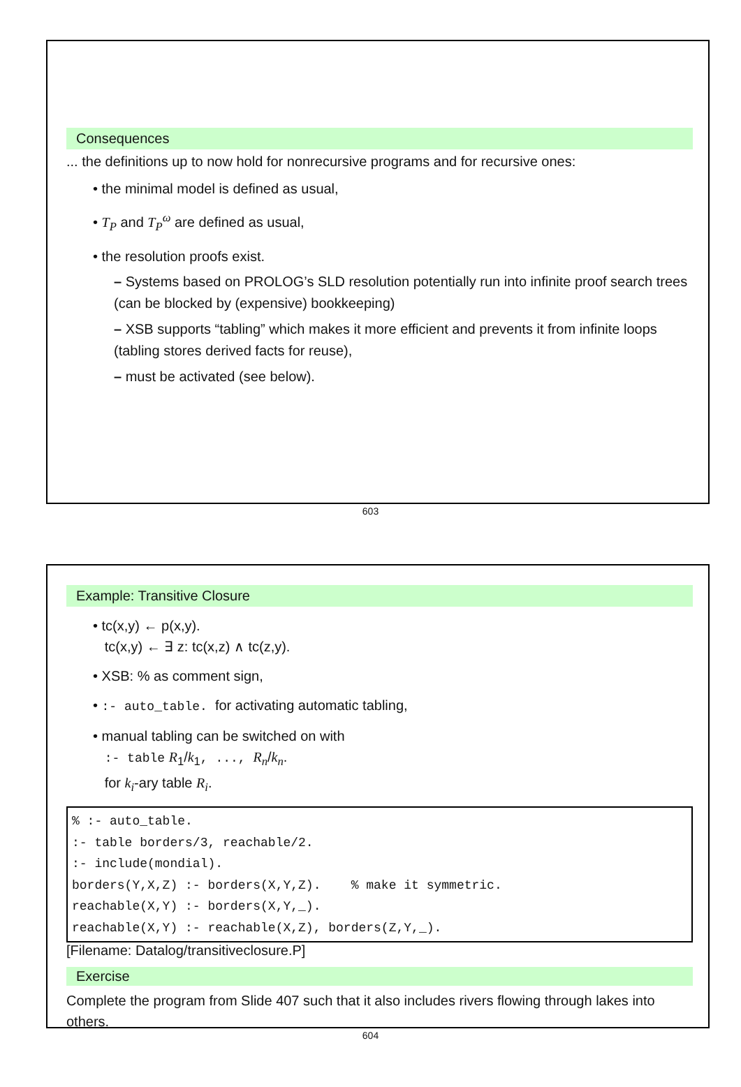Consequences
... the definitions up to now hold for nonrecursive programs and for recursive ones:
• the minimal model is defined as usual,
• T<sub>P</sub> and T<sub>P</sub><sup>ω</sup> are defined as usual,
• the resolution proofs exist.
– Systems based on PROLOG’s SLD resolution potentially run into infinite proof search trees
(can be blocked by (expensive) bookkeeping)
– XSB supports “tabling” which makes it more efficient and prevents it from infinite loops (tabling stores derived facts for reuse),
– must be activated (see below).
603
Example: Transitive Closure
• tc(x,y) ← p(x,y).
tc(x,y) ← ∃ z: tc(x,z) ∧ tc(z,y).
• XSB: % as comment sign,
• :- auto_table. for activating automatic tabling,
• manual tabling can be switched on with
:- table R<sub>1</sub>/k<sub>1</sub>, ..., R<sub>n</sub>/k<sub>n</sub>.
for k<sub>i</sub>-ary table R<sub>i</sub>.
% :- auto_table.
:- table borders/3, reachable/2.
:- include(mondial).
borders(Y,X,Z) :- borders(X,Y,Z).    % make it symmetric.
reachable(X,Y) :- borders(X,Y,_).
reachable(X,Y) :- reachable(X,Z), borders(Z,Y,_).
[Filename: Datalog/transitiveclosure.P]
Exercise
Complete the program from Slide 407 such that it also includes rivers flowing through lakes into others.
604